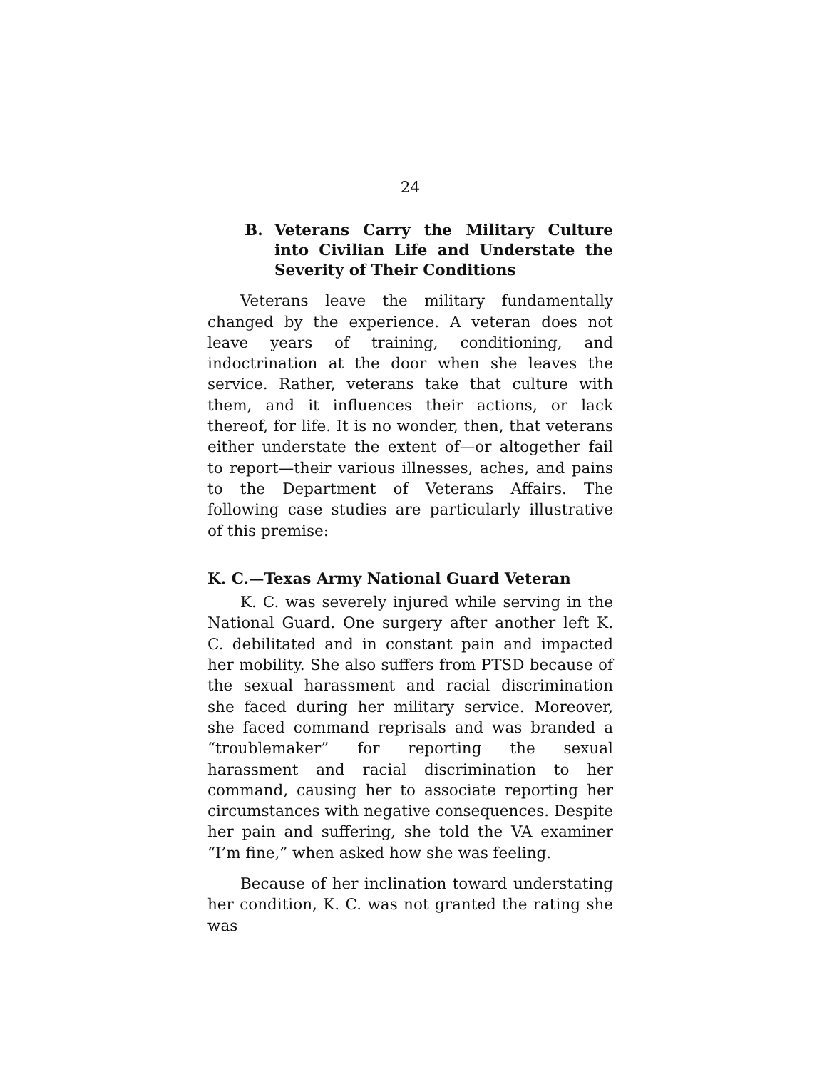24
B. Veterans Carry the Military Culture into Civilian Life and Understate the Severity of Their Conditions
Veterans leave the military fundamentally changed by the experience. A veteran does not leave years of training, conditioning, and indoctrination at the door when she leaves the service. Rather, veterans take that culture with them, and it influences their actions, or lack thereof, for life. It is no wonder, then, that veterans either understate the extent of—or altogether fail to report—their various illnesses, aches, and pains to the Department of Veterans Affairs. The following case studies are particularly illustrative of this premise:
K. C.—Texas Army National Guard Veteran
K. C. was severely injured while serving in the National Guard. One surgery after another left K. C. debilitated and in constant pain and impacted her mobility. She also suffers from PTSD because of the sexual harassment and racial discrimination she faced during her military service. Moreover, she faced command reprisals and was branded a “troublemaker” for reporting the sexual harassment and racial discrimination to her command, causing her to associate reporting her circumstances with negative consequences. Despite her pain and suffering, she told the VA examiner “I’m fine,” when asked how she was feeling.
Because of her inclination toward understating her condition, K. C. was not granted the rating she was